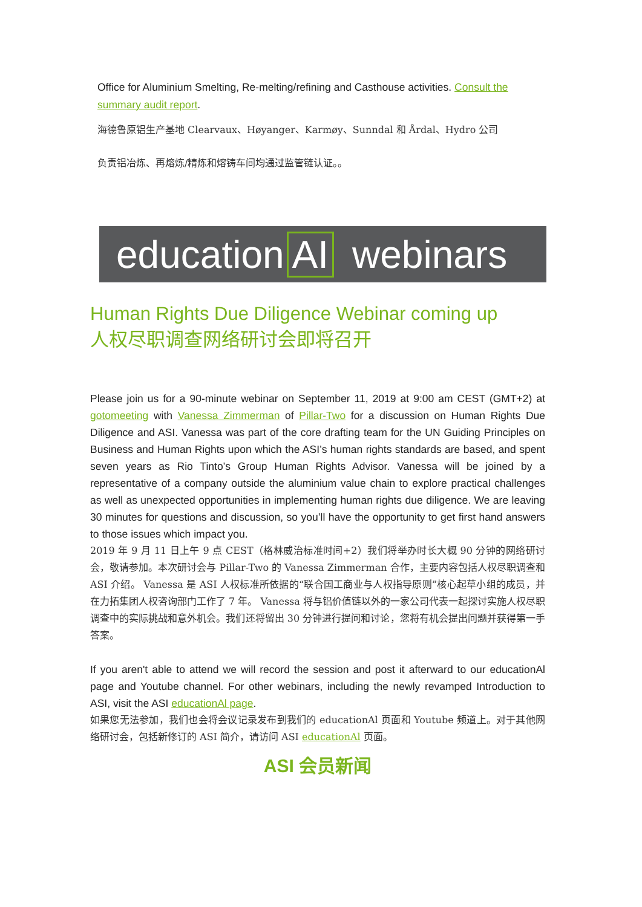Office for Aluminium Smelting, Re-melting/refining and Casthouse activities. Consult the summary audit report.
海德鲁原铝生产基地 Clearvaux、Høyanger、Karmøy、Sunndal 和 Årdal、Hydro 公司
负责铝冶炼、再熔炼/精炼和熔铸车间均通过监管链认证。。
education AI webinars
Human Rights Due Diligence Webinar coming up
人权尽职调查网络研讨会即将召开
Please join us for a 90-minute webinar on September 11, 2019 at 9:00 am CEST (GMT+2) at gotomeeting with Vanessa Zimmerman of Pillar-Two for a discussion on Human Rights Due Diligence and ASI. Vanessa was part of the core drafting team for the UN Guiding Principles on Business and Human Rights upon which the ASI’s human rights standards are based, and spent seven years as Rio Tinto’s Group Human Rights Advisor. Vanessa will be joined by a representative of a company outside the aluminium value chain to explore practical challenges as well as unexpected opportunities in implementing human rights due diligence. We are leaving 30 minutes for questions and discussion, so you’ll have the opportunity to get first hand answers to those issues which impact you.
2019 年 9 月 11 日上午 9 点 CEST（格林威治标准时间+2）我们将举办时长大概 90 分钟的网络研讨会，敬请参加。本次研讨会与 Pillar-Two 的 Vanessa Zimmerman 合作，主要内容包括人权尽职调查和 ASI 介绍。 Vanessa 是 ASI 人权标准所依据的“联合国工商业与人权指导原则”核心起草小组的成员，并在力拓集团人权咨询部门工作了 7 年。 Vanessa 将与铝价值链以外的一家公司代表一起探讨实施人权尽职调查中的实际挑战和意外机会。我们还将留出 30 分钟进行提问和讨论，您将有机会提出问题并获得第一手答案。
If you aren't able to attend we will record the session and post it afterward to our educationAl page and Youtube channel. For other webinars, including the newly revamped Introduction to ASI, visit the ASI educationAl page.
如果您无法参加，我们也会将会议记录发布到我们的 educationAl 页面和 Youtube 频道上。对于其他网络研讨会，包括新修订的 ASI 简介，请访问 ASI educationAl 页面。
ASI 会员新闻